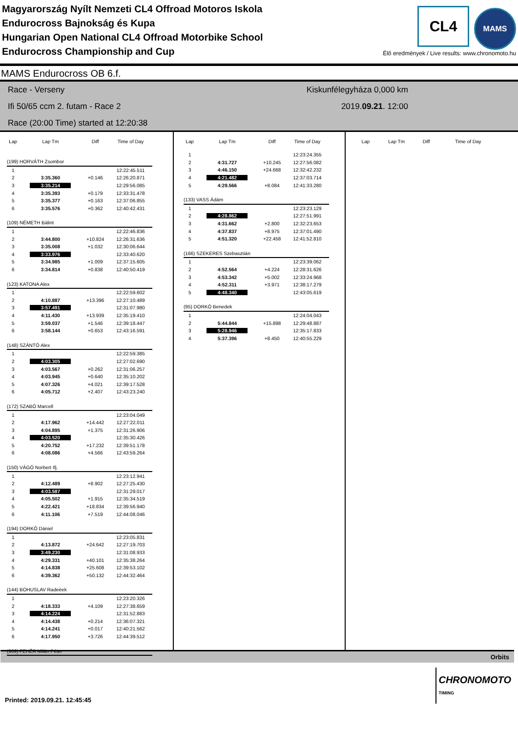Magyarország Nyílt Nemzeti CL4 Offroad Motoros Iskola
Endurocross Bajnokság és Kupa
Hungarian Open National CL4 Offroad Motorbike School
Endurocross Championship and Cup
CL4 MAMS
Élő eredmények / Live results: www.chronomoto.hu
MAMS Endurocross OB 6.f.
Race - Verseny
Ifi 50/65 ccm 2. futam - Race 2
Race (20:00 Time) started at 12:20:38
Kiskunfélegyháza 0,000 km
2019.09.21. 12:00
| Lap | Lap Tm | Diff | Time of Day |
| --- | --- | --- | --- |
| (199) HORVÁTH Zsombor | | | |
| 1 | | | 12:22:45.511 |
| 2 | 3:35.360 | +0.146 | 12:26:20.871 |
| 3 | 3:35.214 | | 12:29:56.085 |
| 4 | 3:35.393 | +0.179 | 12:33:31.478 |
| 5 | 3:35.377 | +0.163 | 12:37:06.855 |
| 6 | 3:35.576 | +0.362 | 12:40:42.431 |
| (109) NÉMETH Bálint | | | |
| 1 | | | 12:22:46.836 |
| 2 | 3:44.800 | +10.824 | 12:26:31.636 |
| 3 | 3:35.008 | +1.032 | 12:30:06.644 |
| 4 | 3:33.976 | | 12:33:40.620 |
| 5 | 3:34.985 | +1.009 | 12:37:15.605 |
| 6 | 3:34.814 | +0.838 | 12:40:50.419 |
| (123) KATONA Alex | | | |
| 1 | | | 12:22:59.602 |
| 2 | 4:10.887 | +13.396 | 12:27:10.489 |
| 3 | 3:57.491 | | 12:31:07.980 |
| 4 | 4:11.430 | +13.939 | 12:35:19.410 |
| 5 | 3:59.037 | +1.546 | 12:39:18.447 |
| 6 | 3:58.144 | +0.653 | 12:43:16.591 |
| (148) SZÁNTÓ Alex | | | |
| 1 | | | 12:22:59.385 |
| 2 | 4:03.305 | | 12:27:02.690 |
| 3 | 4:03.567 | +0.262 | 12:31:06.257 |
| 4 | 4:03.945 | +0.640 | 12:35:10.202 |
| 5 | 4:07.326 | +4.021 | 12:39:17.528 |
| 6 | 4:05.712 | +2.407 | 12:43:23.240 |
| (172) SZABÓ Marcell | | | |
| 1 | | | 12:23:04.049 |
| 2 | 4:17.962 | +14.442 | 12:27:22.011 |
| 3 | 4:04.895 | +1.375 | 12:31:26.906 |
| 4 | 4:03.520 | | 12:35:30.426 |
| 5 | 4:20.752 | +17.232 | 12:39:51.178 |
| 6 | 4:08.086 | +4.566 | 12:43:59.264 |
| (150) VÁGÓ Norbert Ifj. | | | |
| 1 | | | 12:23:12.941 |
| 2 | 4:12.489 | +8.902 | 12:27:25.430 |
| 3 | 4:03.587 | | 12:31:29.017 |
| 4 | 4:05.502 | +1.915 | 12:35:34.519 |
| 5 | 4:22.421 | +18.834 | 12:39:56.940 |
| 6 | 4:11.106 | +7.519 | 12:44:08.046 |
| (194) DORKÓ Dániel | | | |
| 1 | | | 12:23:05.831 |
| 2 | 4:13.872 | +24.642 | 12:27:19.703 |
| 3 | 3:49.230 | | 12:31:08.933 |
| 4 | 4:29.331 | +40.101 | 12:35:38.264 |
| 5 | 4:14.838 | +25.608 | 12:39:53.102 |
| 6 | 4:39.362 | +50.132 | 12:44:32.464 |
| (144) BOHUSLAV Radeèek | | | |
| 1 | | | 12:23:20.326 |
| 2 | 4:18.333 | +4.109 | 12:27:38.659 |
| 3 | 4:14.224 | | 12:31:52.883 |
| 4 | 4:14.438 | +0.214 | 12:36:07.321 |
| 5 | 4:14.241 | +0.017 | 12:40:21.562 |
| 6 | 4:17.950 | +3.726 | 12:44:39.512 |
| (909) FEHÉR Milán Péter | | | |
| Lap | Lap Tm | Diff | Time of Day |
| --- | --- | --- | --- |
| 1 | | | 12:23:24.355 |
| 2 | 4:31.727 | +10.245 | 12:27:56.082 |
| 3 | 4:46.150 | +24.668 | 12:32:42.232 |
| 4 | 4:21.482 | | 12:37:03.714 |
| 5 | 4:29.566 | +8.084 | 12:41:33.280 |
| (133) VASS Ádám | | | |
| 1 | | | 12:23:23.129 |
| 2 | 4:28.862 | | 12:27:51.991 |
| 3 | 4:31.662 | +2.800 | 12:32:23.653 |
| 4 | 4:37.837 | +8.975 | 12:37:01.490 |
| 5 | 4:51.320 | +22.458 | 12:41:52.810 |
| (166) SZEKERES Szebasztián | | | |
| 1 | | | 12:23:39.062 |
| 2 | 4:52.564 | +4.224 | 12:28:31.626 |
| 3 | 4:53.342 | +5.002 | 12:33:24.968 |
| 4 | 4:52.311 | +3.971 | 12:38:17.279 |
| 5 | 4:48.340 | | 12:43:05.619 |
| (95) DORKÓ Benedek | | | |
| 1 | | | 12:24:04.043 |
| 2 | 5:44.844 | +15.898 | 12:29:48.887 |
| 3 | 5:28.946 | | 12:35:17.833 |
| 4 | 5:37.396 | +8.450 | 12:40:55.229 |
| Lap | Lap Tm | Diff | Time of Day |
| --- | --- | --- | --- |
Orbits
Printed: 2019.09.21. 12:45:45 CHRONOMOTO
TIMING